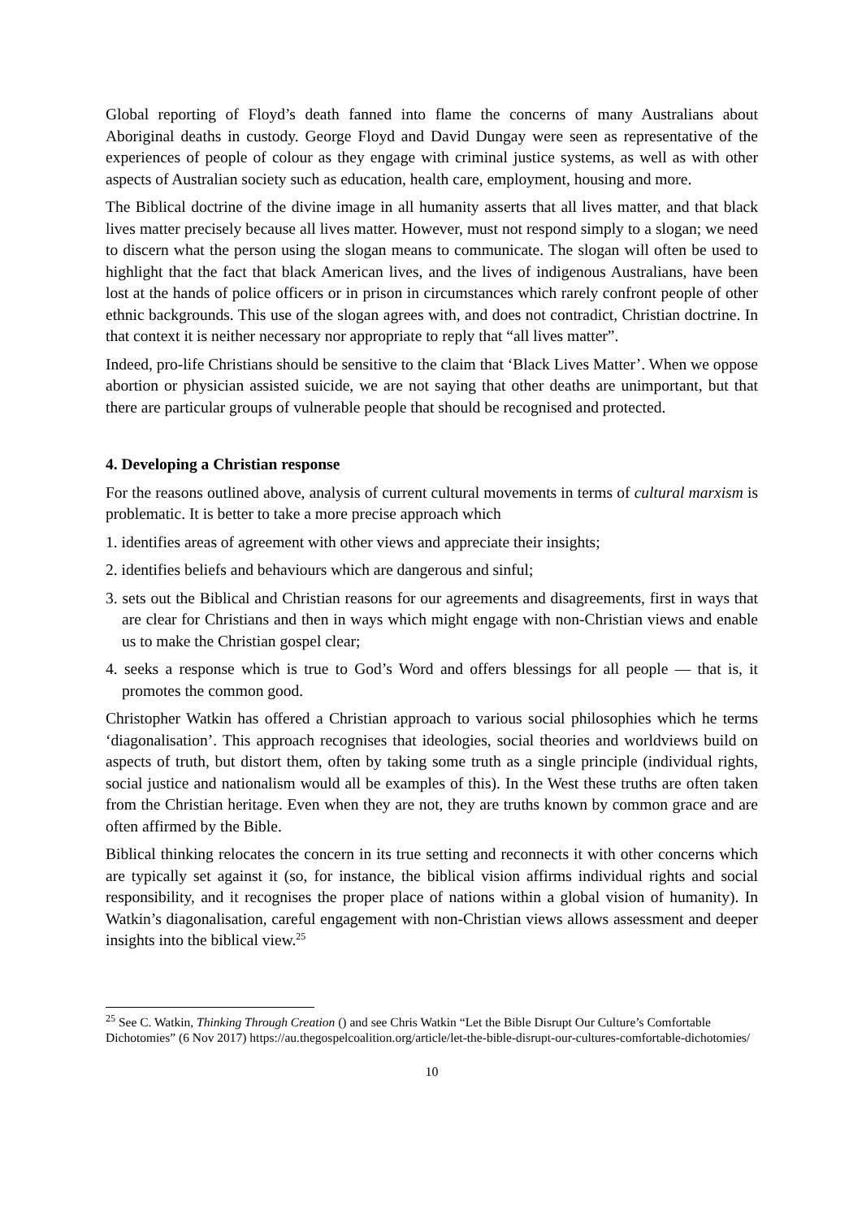Global reporting of Floyd’s death fanned into flame the concerns of many Australians about Aboriginal deaths in custody. George Floyd and David Dungay were seen as representative of the experiences of people of colour as they engage with criminal justice systems, as well as with other aspects of Australian society such as education, health care, employment, housing and more.
The Biblical doctrine of the divine image in all humanity asserts that all lives matter, and that black lives matter precisely because all lives matter. However, must not respond simply to a slogan; we need to discern what the person using the slogan means to communicate. The slogan will often be used to highlight that the fact that black American lives, and the lives of indigenous Australians, have been lost at the hands of police officers or in prison in circumstances which rarely confront people of other ethnic backgrounds. This use of the slogan agrees with, and does not contradict, Christian doctrine. In that context it is neither necessary nor appropriate to reply that “all lives matter”.
Indeed, pro-life Christians should be sensitive to the claim that ‘Black Lives Matter’. When we oppose abortion or physician assisted suicide, we are not saying that other deaths are unimportant, but that there are particular groups of vulnerable people that should be recognised and protected.
4. Developing a Christian response
For the reasons outlined above, analysis of current cultural movements in terms of cultural marxism is problematic. It is better to take a more precise approach which
1. identifies areas of agreement with other views and appreciate their insights;
2. identifies beliefs and behaviours which are dangerous and sinful;
3. sets out the Biblical and Christian reasons for our agreements and disagreements, first in ways that are clear for Christians and then in ways which might engage with non-Christian views and enable us to make the Christian gospel clear;
4. seeks a response which is true to God’s Word and offers blessings for all people — that is, it promotes the common good.
Christopher Watkin has offered a Christian approach to various social philosophies which he terms ‘diagonalisation’. This approach recognises that ideologies, social theories and worldviews build on aspects of truth, but distort them, often by taking some truth as a single principle (individual rights, social justice and nationalism would all be examples of this). In the West these truths are often taken from the Christian heritage. Even when they are not, they are truths known by common grace and are often affirmed by the Bible.
Biblical thinking relocates the concern in its true setting and reconnects it with other concerns which are typically set against it (so, for instance, the biblical vision affirms individual rights and social responsibility, and it recognises the proper place of nations within a global vision of humanity). In Watkin’s diagonalisation, careful engagement with non-Christian views allows assessment and deeper insights into the biblical view.<sup>25</sup>
<sup>25</sup> See C. Watkin, Thinking Through Creation () and see Chris Watkin “Let the Bible Disrupt Our Culture’s Comfortable Dichotomies” (6 Nov 2017) https://au.thegospelcoalition.org/article/let-the-bible-disrupt-our-cultures-comfortable-dichotomies/
10